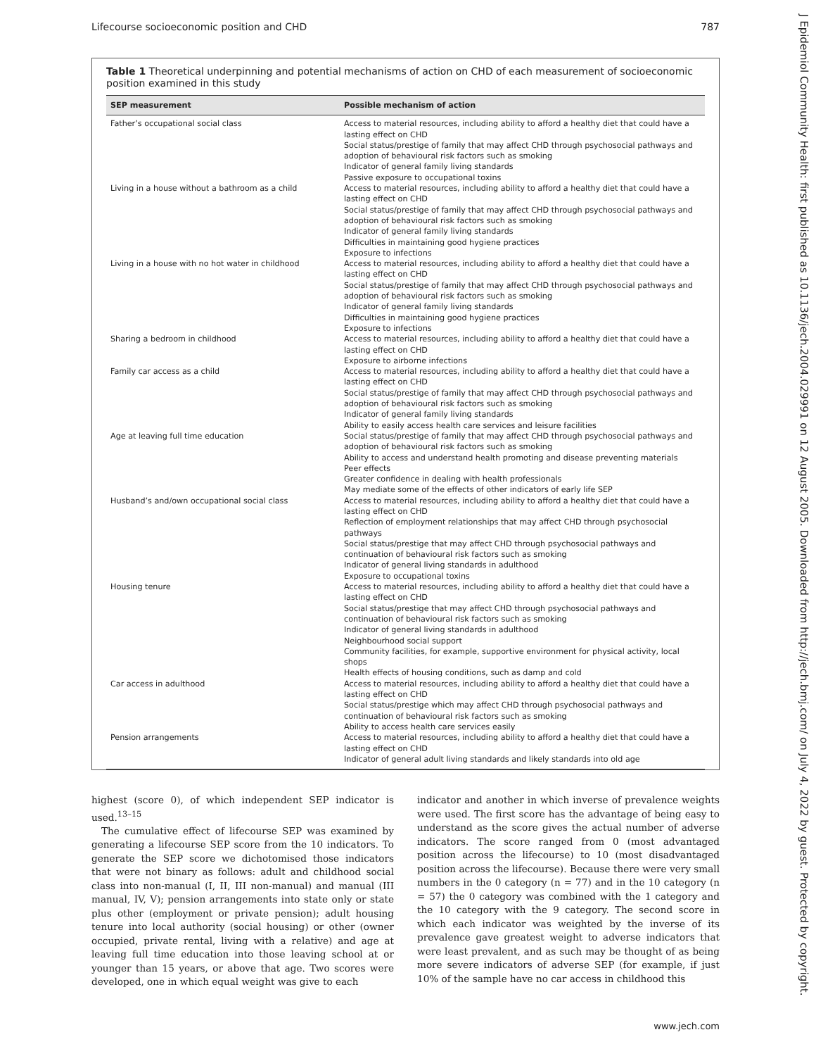Lifecourse socioeconomic position and CHD 787
J Epidemiol Community Health: first published as 10.1136/jech.2004.029991 on 12 August 2005. Downloaded from http://jech.bmj.com/ on July 4, 2022 by guest. Protected by copyright.
Table 1 Theoretical underpinning and potential mechanisms of action on CHD of each measurement of socioeconomic position examined in this study
| SEP measurement | Possible mechanism of action |
| --- | --- |
| Father’s occupational social class | Access to material resources, including ability to afford a healthy diet that could have a lasting effect on CHD Social status/prestige of family that may affect CHD through psychosocial pathways and adoption of behavioural risk factors such as smoking Indicator of general family living standards Passive exposure to occupational toxins |
| Living in a house without a bathroom as a child | Access to material resources, including ability to afford a healthy diet that could have a lasting effect on CHD Social status/prestige of family that may affect CHD through psychosocial pathways and adoption of behavioural risk factors such as smoking Indicator of general family living standards Difficulties in maintaining good hygiene practices Exposure to infections |
| Living in a house with no hot water in childhood | Access to material resources, including ability to afford a healthy diet that could have a lasting effect on CHD Social status/prestige of family that may affect CHD through psychosocial pathways and adoption of behavioural risk factors such as smoking Indicator of general family living standards Difficulties in maintaining good hygiene practices Exposure to infections |
| Sharing a bedroom in childhood | Access to material resources, including ability to afford a healthy diet that could have a lasting effect on CHD Exposure to airborne infections |
| Family car access as a child | Access to material resources, including ability to afford a healthy diet that could have a lasting effect on CHD Social status/prestige of family that may affect CHD through psychosocial pathways and adoption of behavioural risk factors such as smoking Indicator of general family living standards Ability to easily access health care services and leisure facilities |
| Age at leaving full time education | Social status/prestige of family that may affect CHD through psychosocial pathways and adoption of behavioural risk factors such as smoking Ability to access and understand health promoting and disease preventing materials Peer effects Greater confidence in dealing with health professionals May mediate some of the effects of other indicators of early life SEP |
| Husband’s and/own occupational social class | Access to material resources, including ability to afford a healthy diet that could have a lasting effect on CHD Reflection of employment relationships that may affect CHD through psychosocial pathways Social status/prestige that may affect CHD through psychosocial pathways and continuation of behavioural risk factors such as smoking Indicator of general living standards in adulthood Exposure to occupational toxins |
| Housing tenure | Access to material resources, including ability to afford a healthy diet that could have a lasting effect on CHD Social status/prestige that may affect CHD through psychosocial pathways and continuation of behavioural risk factors such as smoking Indicator of general living standards in adulthood Neighbourhood social support Community facilities, for example, supportive environment for physical activity, local shops Health effects of housing conditions, such as damp and cold |
| Car access in adulthood | Access to material resources, including ability to afford a healthy diet that could have a lasting effect on CHD Social status/prestige which may affect CHD through psychosocial pathways and continuation of behavioural risk factors such as smoking Ability to access health care services easily |
| Pension arrangements | Access to material resources, including ability to afford a healthy diet that could have a lasting effect on CHD Indicator of general adult living standards and likely standards into old age |
highest (score 0), of which independent SEP indicator is used.<sup>13–15</sup>
The cumulative effect of lifecourse SEP was examined by generating a lifecourse SEP score from the 10 indicators. To generate the SEP score we dichotomised those indicators that were not binary as follows: adult and childhood social class into non-manual (I, II, III non-manual) and manual (III manual, IV, V); pension arrangements into state only or state plus other (employment or private pension); adult housing tenure into local authority (social housing) or other (owner occupied, private rental, living with a relative) and age at leaving full time education into those leaving school at or younger than 15 years, or above that age. Two scores were developed, one in which equal weight was give to each
indicator and another in which inverse of prevalence weights were used. The first score has the advantage of being easy to understand as the score gives the actual number of adverse indicators. The score ranged from 0 (most advantaged position across the lifecourse) to 10 (most disadvantaged position across the lifecourse). Because there were very small numbers in the 0 category (n = 77) and in the 10 category (n = 57) the 0 category was combined with the 1 category and the 10 category with the 9 category. The second score in which each indicator was weighted by the inverse of its prevalence gave greatest weight to adverse indicators that were least prevalent, and as such may be thought of as being more severe indicators of adverse SEP (for example, if just 10% of the sample have no car access in childhood this
www.jech.com